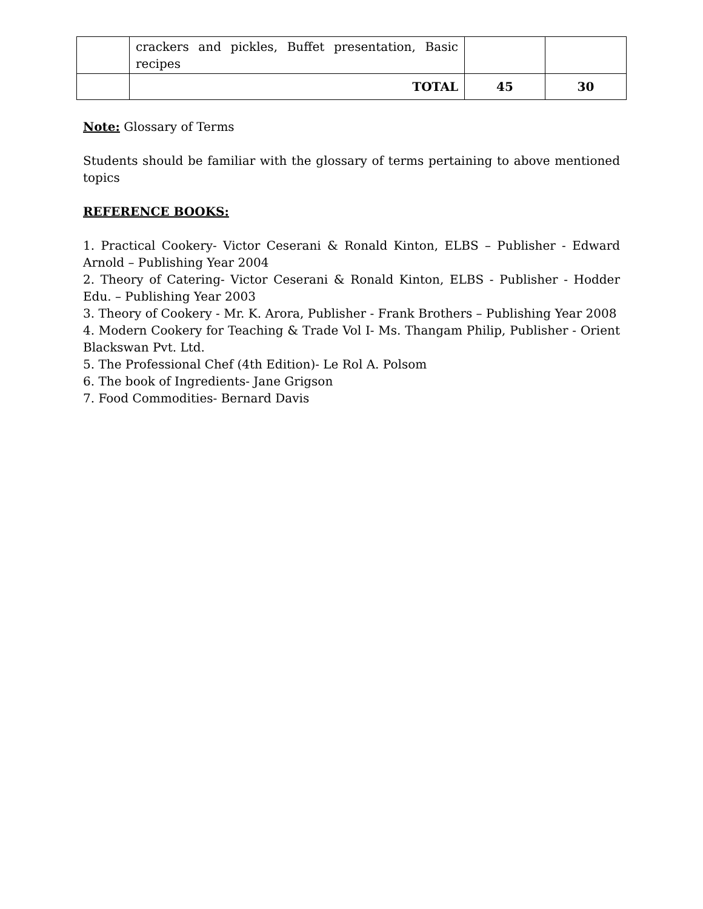| | crackers and pickles, Buffet presentation, Basic recipes | | |
| | TOTAL | 45 | 30 |
Note: Glossary of Terms
Students should be familiar with the glossary of terms pertaining to above mentioned topics
REFERENCE BOOKS:
1. Practical Cookery- Victor Ceserani & Ronald Kinton, ELBS – Publisher - Edward Arnold – Publishing Year 2004
2. Theory of Catering- Victor Ceserani & Ronald Kinton, ELBS - Publisher - Hodder Edu. – Publishing Year 2003
3. Theory of Cookery - Mr. K. Arora, Publisher - Frank Brothers – Publishing Year 2008
4. Modern Cookery for Teaching & Trade Vol I- Ms. Thangam Philip, Publisher - Orient Blackswan Pvt. Ltd.
5. The Professional Chef (4th Edition)- Le Rol A. Polsom
6. The book of Ingredients- Jane Grigson
7. Food Commodities- Bernard Davis